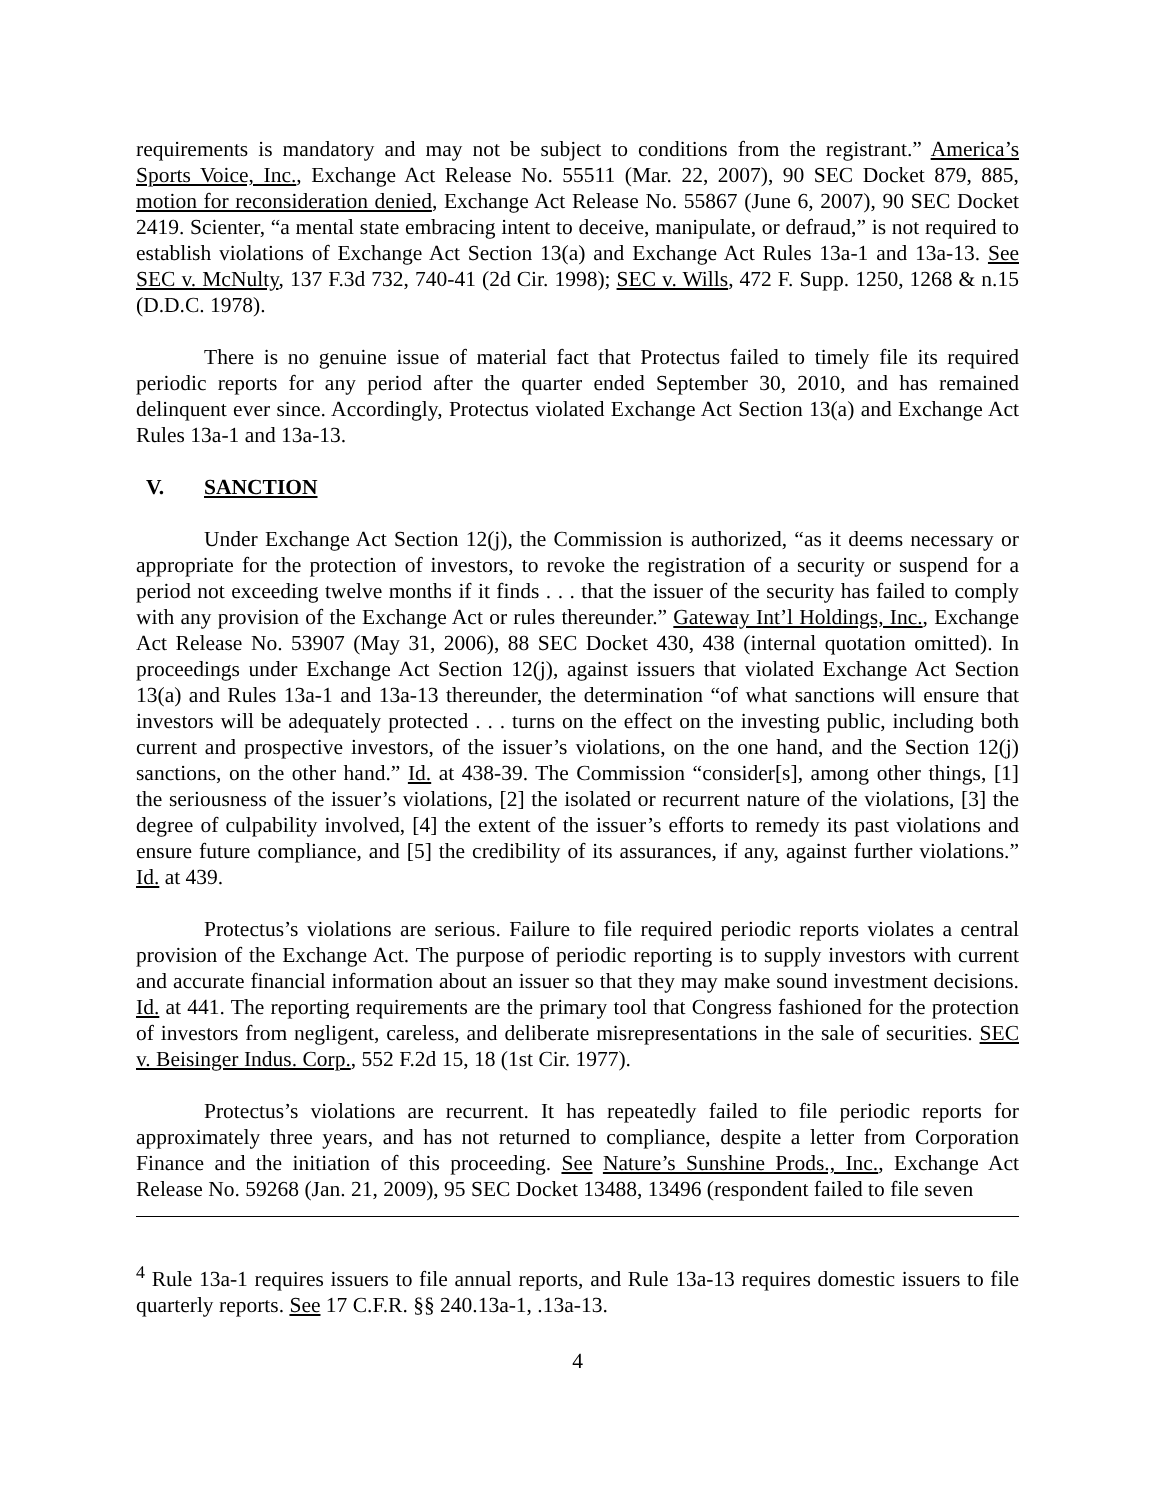requirements is mandatory and may not be subject to conditions from the registrant.” America’s Sports Voice, Inc., Exchange Act Release No. 55511 (Mar. 22, 2007), 90 SEC Docket 879, 885, motion for reconsideration denied, Exchange Act Release No. 55867 (June 6, 2007), 90 SEC Docket 2419. Scienter, “a mental state embracing intent to deceive, manipulate, or defraud,” is not required to establish violations of Exchange Act Section 13(a) and Exchange Act Rules 13a-1 and 13a-13. See SEC v. McNulty, 137 F.3d 732, 740-41 (2d Cir. 1998); SEC v. Wills, 472 F. Supp. 1250, 1268 & n.15 (D.D.C. 1978).
There is no genuine issue of material fact that Protectus failed to timely file its required periodic reports for any period after the quarter ended September 30, 2010, and has remained delinquent ever since. Accordingly, Protectus violated Exchange Act Section 13(a) and Exchange Act Rules 13a-1 and 13a-13.
V. SANCTION
Under Exchange Act Section 12(j), the Commission is authorized, “as it deems necessary or appropriate for the protection of investors, to revoke the registration of a security or suspend for a period not exceeding twelve months if it finds . . . that the issuer of the security has failed to comply with any provision of the Exchange Act or rules thereunder.” Gateway Int’l Holdings, Inc., Exchange Act Release No. 53907 (May 31, 2006), 88 SEC Docket 430, 438 (internal quotation omitted). In proceedings under Exchange Act Section 12(j), against issuers that violated Exchange Act Section 13(a) and Rules 13a-1 and 13a-13 thereunder, the determination “of what sanctions will ensure that investors will be adequately protected . . . turns on the effect on the investing public, including both current and prospective investors, of the issuer’s violations, on the one hand, and the Section 12(j) sanctions, on the other hand.” Id. at 438-39. The Commission “consider[s], among other things, [1] the seriousness of the issuer’s violations, [2] the isolated or recurrent nature of the violations, [3] the degree of culpability involved, [4] the extent of the issuer’s efforts to remedy its past violations and ensure future compliance, and [5] the credibility of its assurances, if any, against further violations.” Id. at 439.
Protectus’s violations are serious. Failure to file required periodic reports violates a central provision of the Exchange Act. The purpose of periodic reporting is to supply investors with current and accurate financial information about an issuer so that they may make sound investment decisions. Id. at 441. The reporting requirements are the primary tool that Congress fashioned for the protection of investors from negligent, careless, and deliberate misrepresentations in the sale of securities. SEC v. Beisinger Indus. Corp., 552 F.2d 15, 18 (1st Cir. 1977).
Protectus’s violations are recurrent. It has repeatedly failed to file periodic reports for approximately three years, and has not returned to compliance, despite a letter from Corporation Finance and the initiation of this proceeding. See Nature’s Sunshine Prods., Inc., Exchange Act Release No. 59268 (Jan. 21, 2009), 95 SEC Docket 13488, 13496 (respondent failed to file seven
<sup>4</sup> Rule 13a-1 requires issuers to file annual reports, and Rule 13a-13 requires domestic issuers to file quarterly reports. See 17 C.F.R. §§ 240.13a-1, .13a-13.
4